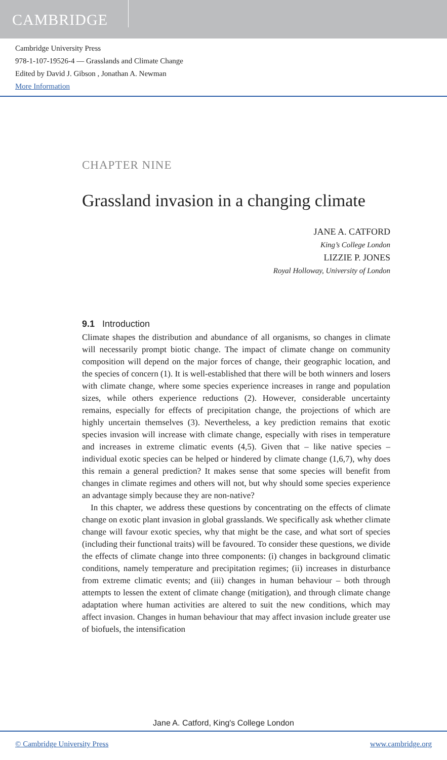CAMBRIDGE
Cambridge University Press
978-1-107-19526-4 — Grasslands and Climate Change
Edited by David J. Gibson , Jonathan A. Newman
More Information
CHAPTER NINE
Grassland invasion in a changing climate
JANE A. CATFORD
King’s College London
LIZZIE P. JONES
Royal Holloway, University of London
9.1 Introduction
Climate shapes the distribution and abundance of all organisms, so changes in climate will necessarily prompt biotic change. The impact of climate change on community composition will depend on the major forces of change, their geographic location, and the species of concern (1). It is well-established that there will be both winners and losers with climate change, where some species experience increases in range and population sizes, while others experience reductions (2). However, considerable uncertainty remains, especially for effects of precipitation change, the projections of which are highly uncertain themselves (3). Nevertheless, a key prediction remains that exotic species invasion will increase with climate change, especially with rises in temperature and increases in extreme climatic events (4,5). Given that – like native species – individual exotic species can be helped or hindered by climate change (1,6,7), why does this remain a general prediction? It makes sense that some species will benefit from changes in climate regimes and others will not, but why should some species experience an advantage simply because they are non-native?
In this chapter, we address these questions by concentrating on the effects of climate change on exotic plant invasion in global grasslands. We specifically ask whether climate change will favour exotic species, why that might be the case, and what sort of species (including their functional traits) will be favoured. To consider these questions, we divide the effects of climate change into three components: (i) changes in background climatic conditions, namely temperature and precipitation regimes; (ii) increases in disturbance from extreme climatic events; and (iii) changes in human behaviour – both through attempts to lessen the extent of climate change (mitigation), and through climate change adaptation where human activities are altered to suit the new conditions, which may affect invasion. Changes in human behaviour that may affect invasion include greater use of biofuels, the intensification
Jane A. Catford, King's College London
© Cambridge University Press www.cambridge.org